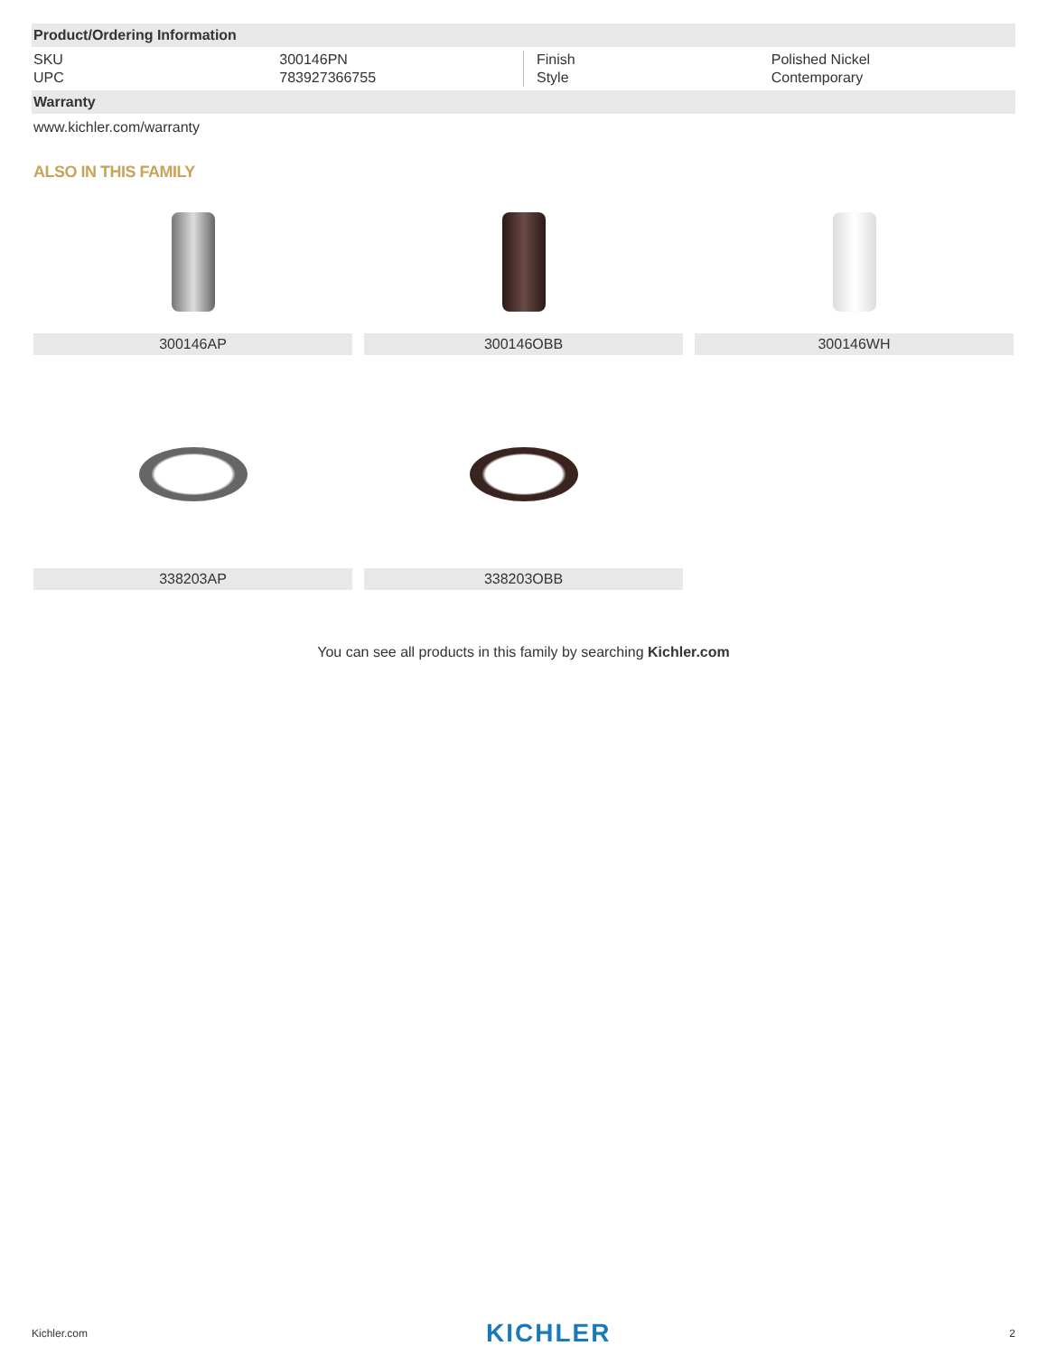Product/Ordering Information
| SKU | 300146PN | Finish | Polished Nickel |
| UPC | 783927366755 | Style | Contemporary |
Warranty
www.kichler.com/warranty
ALSO IN THIS FAMILY
300146AP
300146OBB
300146WH
338203AP
338203OBB
You can see all products in this family by searching Kichler.com
Kichler.com KICHLER 2